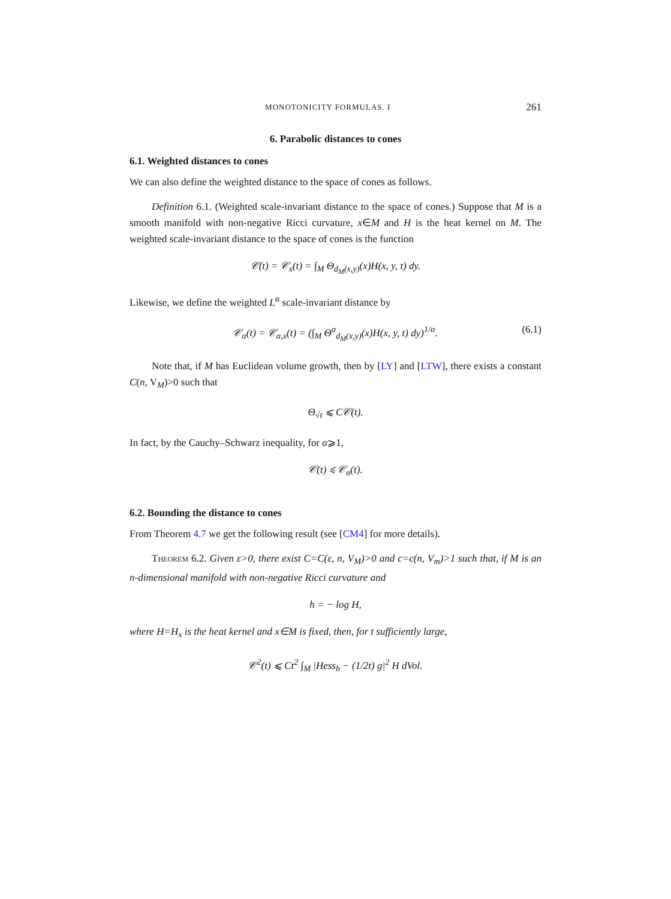MONOTONICITY FORMULAS. I 261
6. Parabolic distances to cones
6.1. Weighted distances to cones
We can also define the weighted distance to the space of cones as follows.
Definition 6.1. (Weighted scale-invariant distance to the space of cones.) Suppose that M is a smooth manifold with non-negative Ricci curvature, x∈M and H is the heat kernel on M. The weighted scale-invariant distance to the space of cones is the function
𝒞(t) = 𝒞<sub>x</sub>(t) = ∫<sub>M</sub> Θ<sub>d<sub>M</sub>(x,y)</sub>(x)H(x, y, t) dy.
Likewise, we define the weighted L<sup>α</sup> scale-invariant distance by
𝒞<sub>α</sub>(t) = 𝒞<sub>α,x</sub>(t) = (∫<sub>M</sub> Θ<sup>α</sup><sub>d<sub>M</sub>(x,y)</sub>(x)H(x, y, t) dy)<sup>1/α</sup>. (6.1)
Note that, if M has Euclidean volume growth, then by [LY] and [LTW], there exists a constant C(n, V<sub>M</sub>)>0 such that
Θ<sub>√t</sub> ⩽ C𝒞(t).
In fact, by the Cauchy–Schwarz inequality, for α⩾1,
𝒞(t) ⩽ 𝒞<sub>α</sub>(t).
6.2. Bounding the distance to cones
From Theorem 4.7 we get the following result (see [CM4] for more details).
Theorem 6.2. Given ε>0, there exist C=C(ε, n, V<sub>M</sub>)>0 and c=c(n, V<sub>m</sub>)>1 such that, if M is an n-dimensional manifold with non-negative Ricci curvature and
h = − log H,
where H=H<sub>x</sub> is the heat kernel and x∈M is fixed, then, for t sufficiently large,
𝒞<sup>2</sup>(t) ⩽ Ct<sup>2</sup> ∫<sub>M</sub> |Hess<sub>h</sub> − (1/2t) g|<sup>2</sup> H dVol.